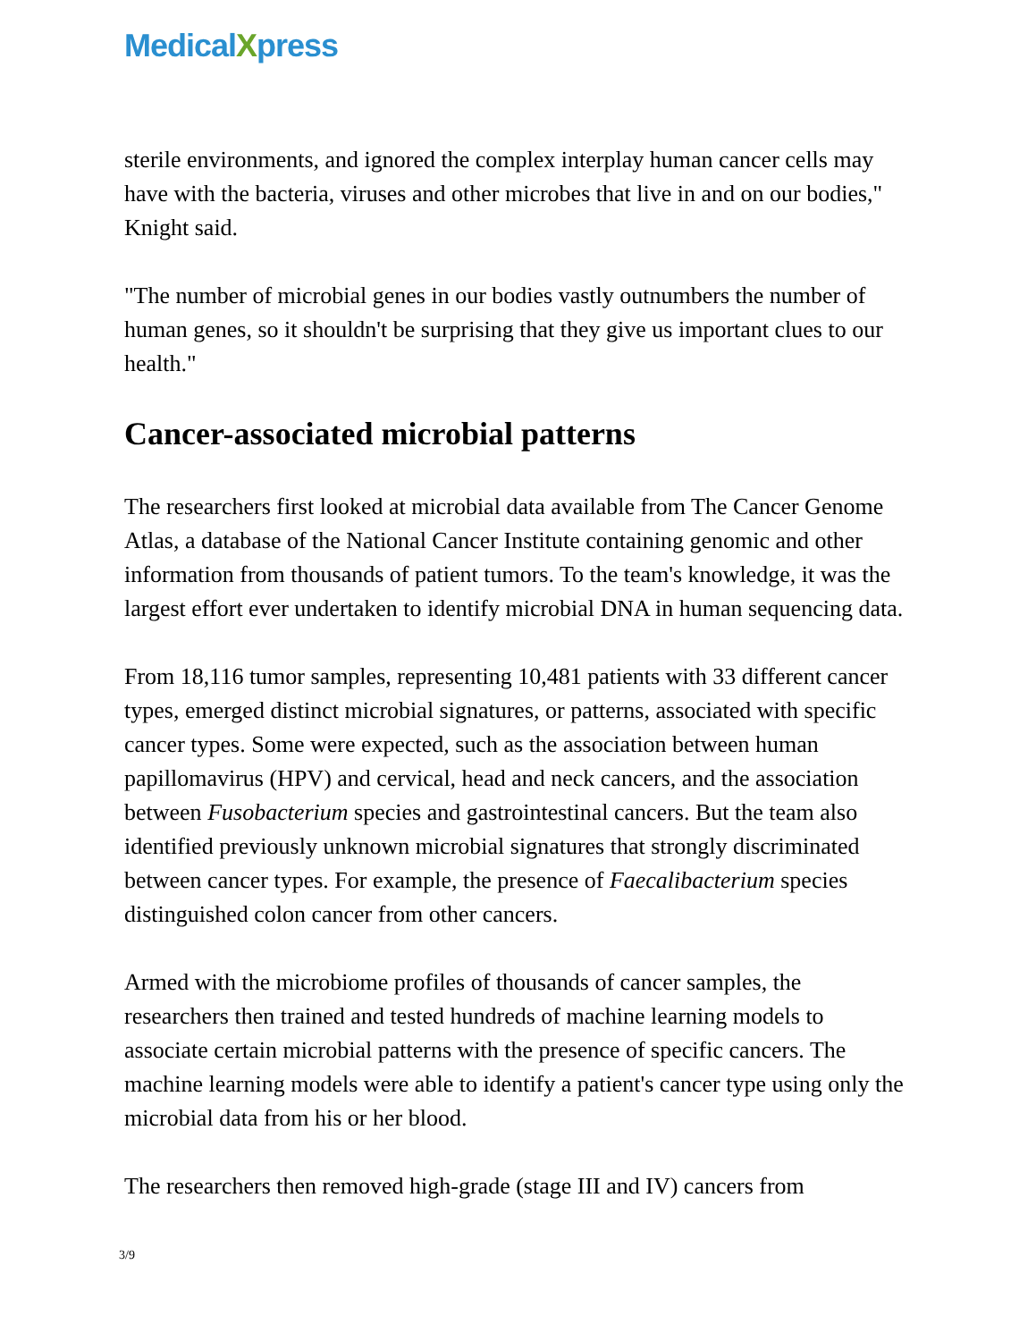MedicalXpress
sterile environments, and ignored the complex interplay human cancer cells may have with the bacteria, viruses and other microbes that live in and on our bodies," Knight said.
"The number of microbial genes in our bodies vastly outnumbers the number of human genes, so it shouldn't be surprising that they give us important clues to our health."
Cancer-associated microbial patterns
The researchers first looked at microbial data available from The Cancer Genome Atlas, a database of the National Cancer Institute containing genomic and other information from thousands of patient tumors. To the team's knowledge, it was the largest effort ever undertaken to identify microbial DNA in human sequencing data.
From 18,116 tumor samples, representing 10,481 patients with 33 different cancer types, emerged distinct microbial signatures, or patterns, associated with specific cancer types. Some were expected, such as the association between human papillomavirus (HPV) and cervical, head and neck cancers, and the association between Fusobacterium species and gastrointestinal cancers. But the team also identified previously unknown microbial signatures that strongly discriminated between cancer types. For example, the presence of Faecalibacterium species distinguished colon cancer from other cancers.
Armed with the microbiome profiles of thousands of cancer samples, the researchers then trained and tested hundreds of machine learning models to associate certain microbial patterns with the presence of specific cancers. The machine learning models were able to identify a patient's cancer type using only the microbial data from his or her blood.
The researchers then removed high-grade (stage III and IV) cancers from
3/9